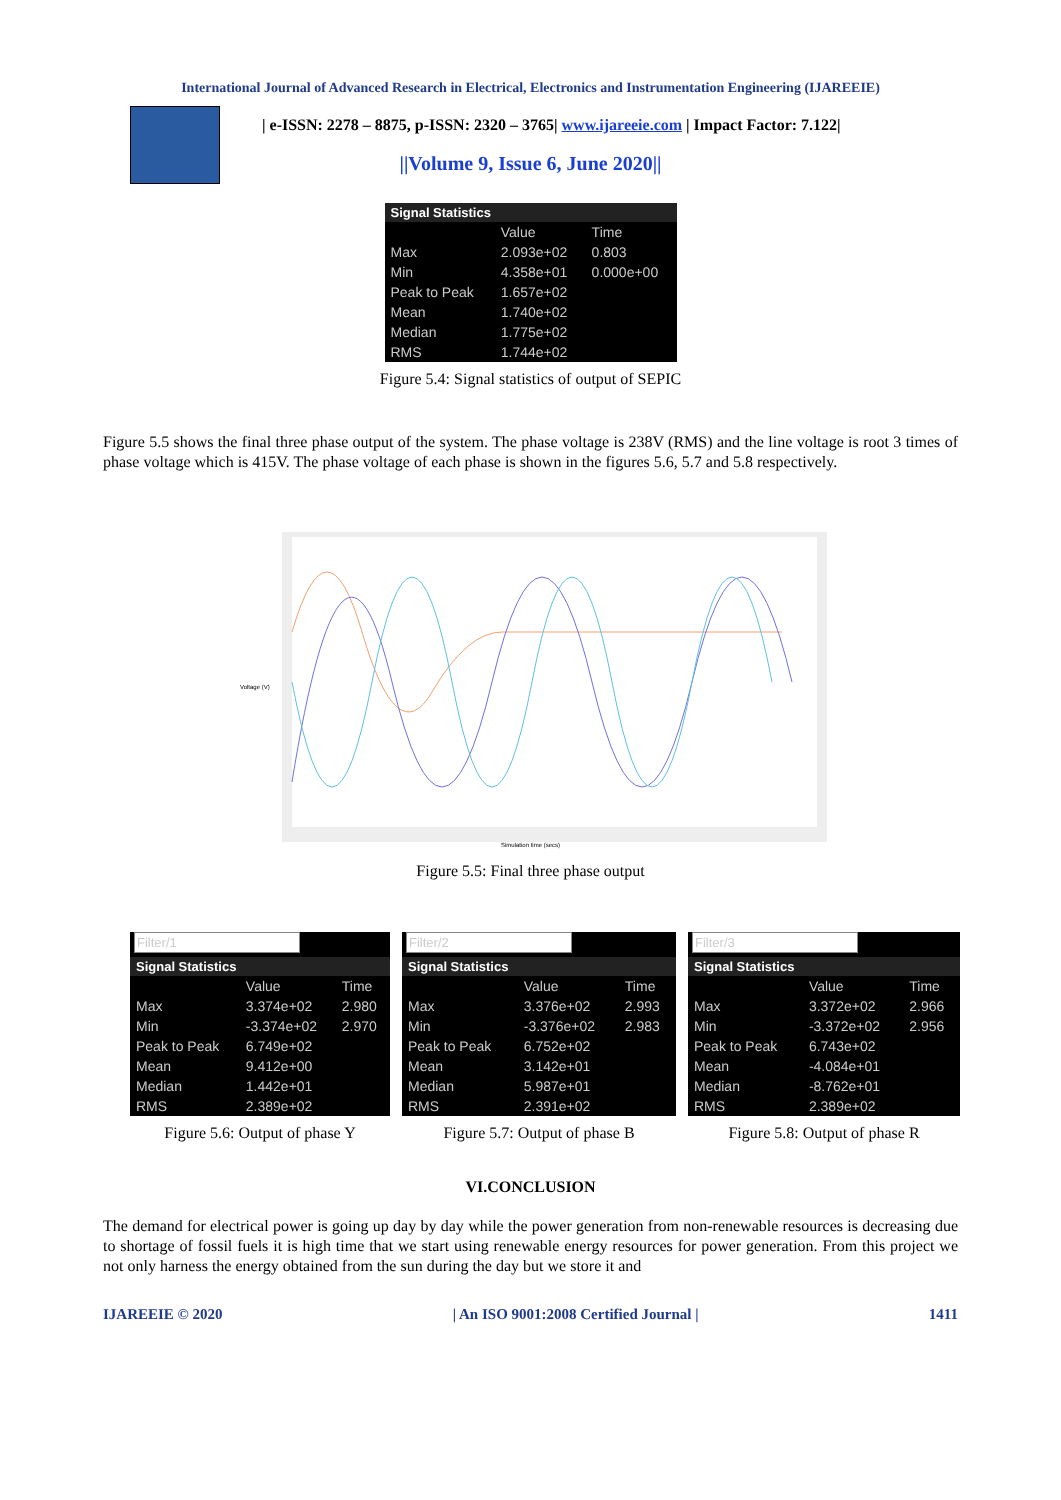International Journal of Advanced Research in Electrical, Electronics and Instrumentation Engineering (IJAREEIE)
| e-ISSN: 2278 – 8875, p-ISSN: 2320 – 3765| www.ijareeie.com | Impact Factor: 7.122|
||Volume 9, Issue 6, June 2020||
Signal Statistics
| | Value | Time |
| --- | --- | --- |
| Max | 2.093e+02 | 0.803 |
| Min | 4.358e+01 | 0.000e+00 |
| Peak to Peak | 1.657e+02 | |
| Mean | 1.740e+02 | |
| Median | 1.775e+02 | |
| RMS | 1.744e+02 | |
Figure 5.4: Signal statistics of output of SEPIC
Figure 5.5 shows the final three phase output of the system. The phase voltage is 238V (RMS) and the line voltage is root 3 times of phase voltage which is 415V. The phase voltage of each phase is shown in the figures 5.6, 5.7 and 5.8 respectively.
Voltage (V)
Simulation time (secs)
Figure 5.5: Final three phase output
Filter/1
Signal Statistics
| | Value | Time |
| --- | --- | --- |
| Max | 3.374e+02 | 2.980 |
| Min | -3.374e+02 | 2.970 |
| Peak to Peak | 6.749e+02 | |
| Mean | 9.412e+00 | |
| Median | 1.442e+01 | |
| RMS | 2.389e+02 | |
Figure 5.6: Output of phase Y
Filter/2
Signal Statistics
| | Value | Time |
| --- | --- | --- |
| Max | 3.376e+02 | 2.993 |
| Min | -3.376e+02 | 2.983 |
| Peak to Peak | 6.752e+02 | |
| Mean | 3.142e+01 | |
| Median | 5.987e+01 | |
| RMS | 2.391e+02 | |
Figure 5.7: Output of phase B
Filter/3
Signal Statistics
| | Value | Time |
| --- | --- | --- |
| Max | 3.372e+02 | 2.966 |
| Min | -3.372e+02 | 2.956 |
| Peak to Peak | 6.743e+02 | |
| Mean | -4.084e+01 | |
| Median | -8.762e+01 | |
| RMS | 2.389e+02 | |
Figure 5.8: Output of phase R
VI.CONCLUSION
The demand for electrical power is going up day by day while the power generation from non-renewable resources is decreasing due to shortage of fossil fuels it is high time that we start using renewable energy resources for power generation. From this project we not only harness the energy obtained from the sun during the day but we store it and
IJAREEIE © 2020 | An ISO 9001:2008 Certified Journal | 1411